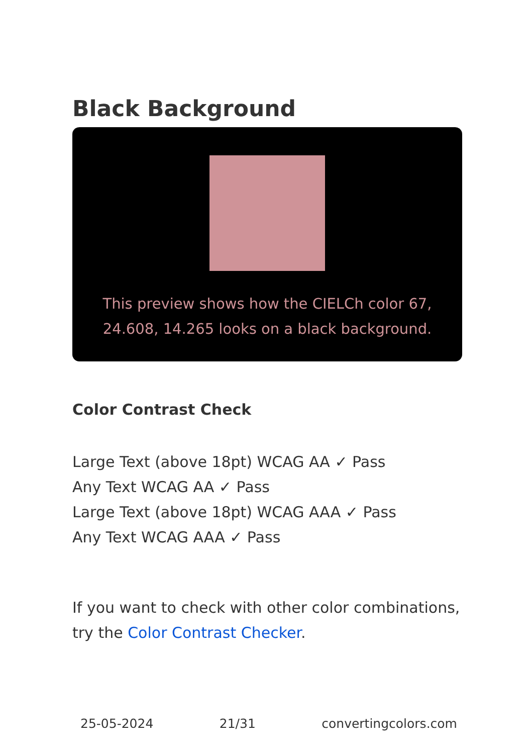Black Background
This preview shows how the CIELCh color 67, 24.608, 14.265 looks on a black background.
Color Contrast Check
Large Text (above 18pt) WCAG AA ✓ Pass
Any Text WCAG AA ✓ Pass
Large Text (above 18pt) WCAG AAA ✓ Pass
Any Text WCAG AAA ✓ Pass
If you want to check with other color combinations, try the Color Contrast Checker.
25-05-2024 21/31 convertingcolors.com